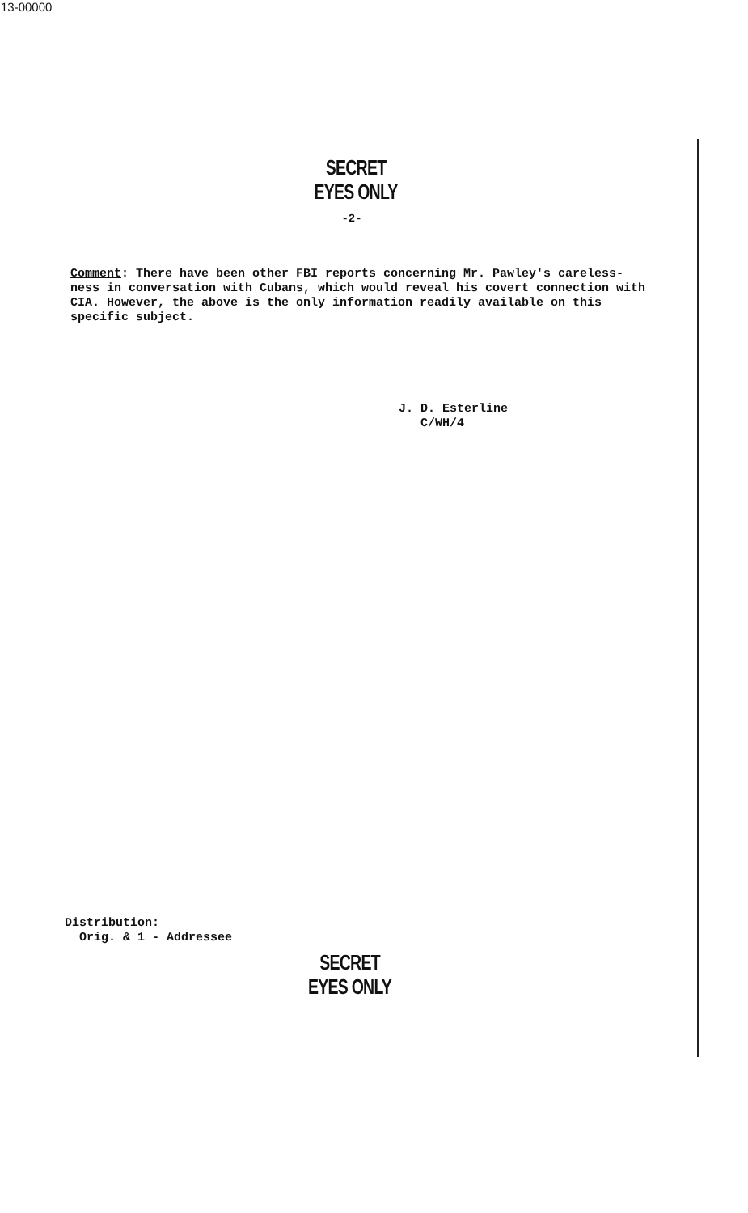13-00000
SECRET
EYES ONLY
-2-
Comment: There have been other FBI reports concerning Mr. Pawley's careless-ness in conversation with Cubans, which would reveal his covert connection with CIA. However, the above is the only information readily available on this specific subject.
J. D. Esterline
C/WH/4
Distribution:
Orig. & 1 - Addressee
SECRET
EYES ONLY